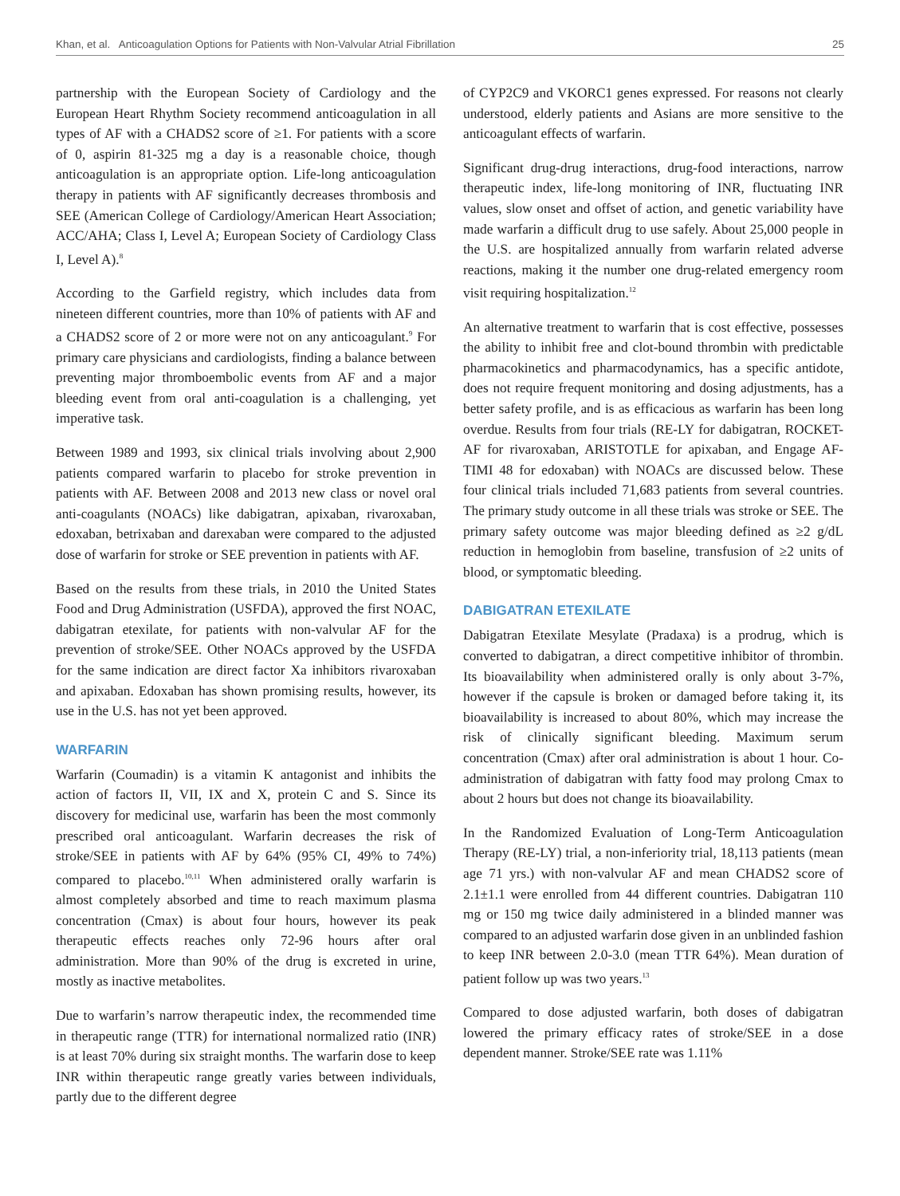Khan, et al. Anticoagulation Options for Patients with Non-Valvular Atrial Fibrillation 25
partnership with the European Society of Cardiology and the European Heart Rhythm Society recommend anticoagulation in all types of AF with a CHADS2 score of ≥1. For patients with a score of 0, aspirin 81-325 mg a day is a reasonable choice, though anticoagulation is an appropriate option. Life-long anticoagulation therapy in patients with AF significantly decreases thrombosis and SEE (American College of Cardiology/American Heart Association; ACC/AHA; Class I, Level A; European Society of Cardiology Class I, Level A).<sup>8</sup>
According to the Garfield registry, which includes data from nineteen different countries, more than 10% of patients with AF and a CHADS2 score of 2 or more were not on any anticoagulant.<sup>9</sup> For primary care physicians and cardiologists, finding a balance between preventing major thromboembolic events from AF and a major bleeding event from oral anti-coagulation is a challenging, yet imperative task.
Between 1989 and 1993, six clinical trials involving about 2,900 patients compared warfarin to placebo for stroke prevention in patients with AF. Between 2008 and 2013 new class or novel oral anti-coagulants (NOACs) like dabigatran, apixaban, rivaroxaban, edoxaban, betrixaban and darexaban were compared to the adjusted dose of warfarin for stroke or SEE prevention in patients with AF.
Based on the results from these trials, in 2010 the United States Food and Drug Administration (USFDA), approved the first NOAC, dabigatran etexilate, for patients with non-valvular AF for the prevention of stroke/SEE. Other NOACs approved by the USFDA for the same indication are direct factor Xa inhibitors rivaroxaban and apixaban. Edoxaban has shown promising results, however, its use in the U.S. has not yet been approved.
WARFARIN
Warfarin (Coumadin) is a vitamin K antagonist and inhibits the action of factors II, VII, IX and X, protein C and S. Since its discovery for medicinal use, warfarin has been the most commonly prescribed oral anticoagulant. Warfarin decreases the risk of stroke/SEE in patients with AF by 64% (95% CI, 49% to 74%) compared to placebo.<sup>10,11</sup> When administered orally warfarin is almost completely absorbed and time to reach maximum plasma concentration (Cmax) is about four hours, however its peak therapeutic effects reaches only 72-96 hours after oral administration. More than 90% of the drug is excreted in urine, mostly as inactive metabolites.
Due to warfarin’s narrow therapeutic index, the recommended time in therapeutic range (TTR) for international normalized ratio (INR) is at least 70% during six straight months. The warfarin dose to keep INR within therapeutic range greatly varies between individuals, partly due to the different degree
of CYP2C9 and VKORC1 genes expressed. For reasons not clearly understood, elderly patients and Asians are more sensitive to the anticoagulant effects of warfarin.
Significant drug-drug interactions, drug-food interactions, narrow therapeutic index, life-long monitoring of INR, fluctuating INR values, slow onset and offset of action, and genetic variability have made warfarin a difficult drug to use safely. About 25,000 people in the U.S. are hospitalized annually from warfarin related adverse reactions, making it the number one drug-related emergency room visit requiring hospitalization.<sup>12</sup>
An alternative treatment to warfarin that is cost effective, possesses the ability to inhibit free and clot-bound thrombin with predictable pharmacokinetics and pharmacodynamics, has a specific antidote, does not require frequent monitoring and dosing adjustments, has a better safety profile, and is as efficacious as warfarin has been long overdue. Results from four trials (RE-LY for dabigatran, ROCKET-AF for rivaroxaban, ARISTOTLE for apixaban, and Engage AF-TIMI 48 for edoxaban) with NOACs are discussed below. These four clinical trials included 71,683 patients from several countries. The primary study outcome in all these trials was stroke or SEE. The primary safety outcome was major bleeding defined as ≥2 g/dL reduction in hemoglobin from baseline, transfusion of ≥2 units of blood, or symptomatic bleeding.
DABIGATRAN ETEXILATE
Dabigatran Etexilate Mesylate (Pradaxa) is a prodrug, which is converted to dabigatran, a direct competitive inhibitor of thrombin. Its bioavailability when administered orally is only about 3-7%, however if the capsule is broken or damaged before taking it, its bioavailability is increased to about 80%, which may increase the risk of clinically significant bleeding. Maximum serum concentration (Cmax) after oral administration is about 1 hour. Co-administration of dabigatran with fatty food may prolong Cmax to about 2 hours but does not change its bioavailability.
In the Randomized Evaluation of Long-Term Anticoagulation Therapy (RE-LY) trial, a non-inferiority trial, 18,113 patients (mean age 71 yrs.) with non-valvular AF and mean CHADS2 score of 2.1±1.1 were enrolled from 44 different countries. Dabigatran 110 mg or 150 mg twice daily administered in a blinded manner was compared to an adjusted warfarin dose given in an unblinded fashion to keep INR between 2.0-3.0 (mean TTR 64%). Mean duration of patient follow up was two years.<sup>13</sup>
Compared to dose adjusted warfarin, both doses of dabigatran lowered the primary efficacy rates of stroke/SEE in a dose dependent manner. Stroke/SEE rate was 1.11%